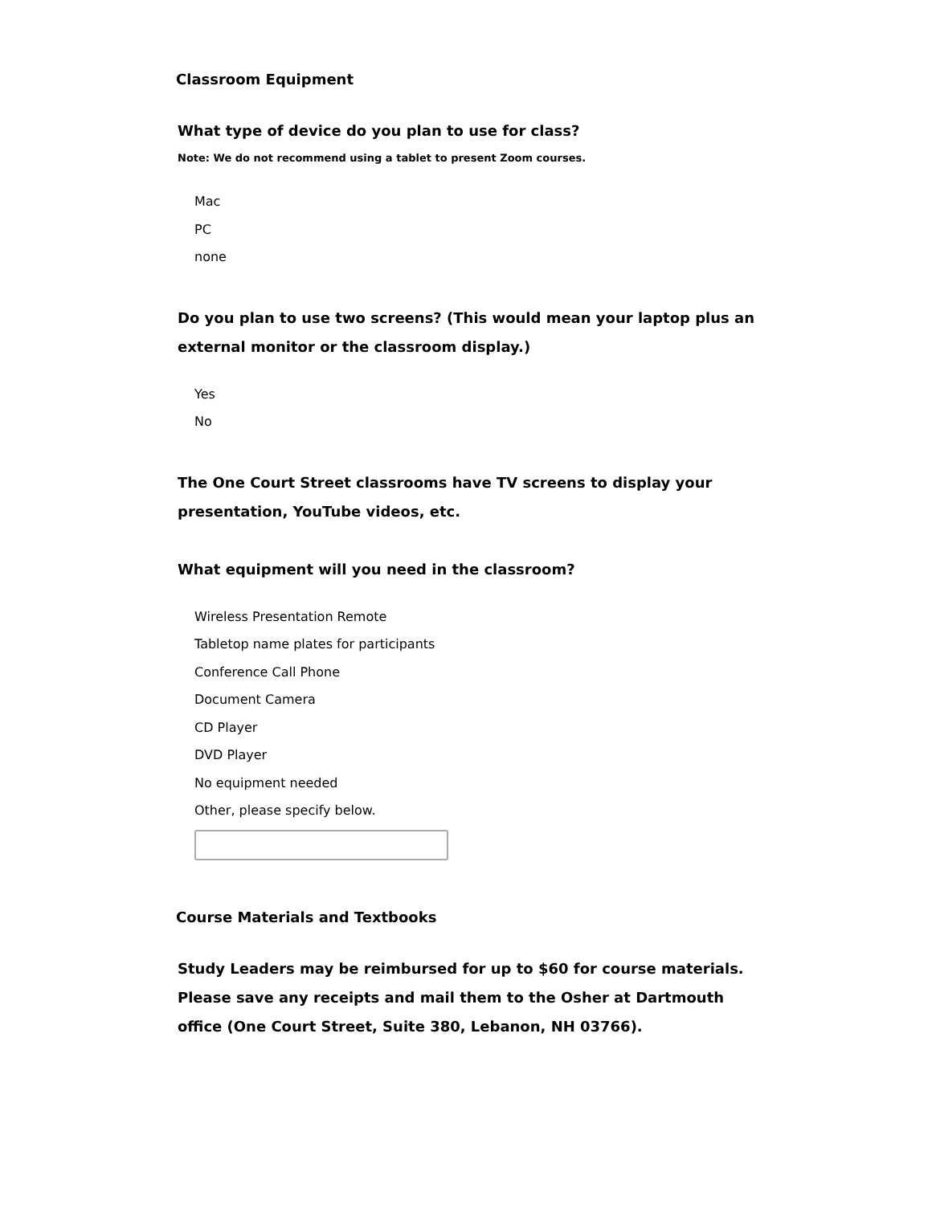Classroom Equipment
What type of device do you plan to use for class?
Note: We do not recommend using a tablet to present Zoom courses.
Mac
PC
none
Do you plan to use two screens? (This would mean your laptop plus an external monitor or the classroom display.)
Yes
No
The One Court Street classrooms have TV screens to display your presentation, YouTube videos, etc.
What equipment will you need in the classroom?
Wireless Presentation Remote
Tabletop name plates for participants
Conference Call Phone
Document Camera
CD Player
DVD Player
No equipment needed
Other, please specify below.
Course Materials and Textbooks
Study Leaders may be reimbursed for up to $60 for course materials. Please save any receipts and mail them to the Osher at Dartmouth office (One Court Street, Suite 380, Lebanon, NH 03766).